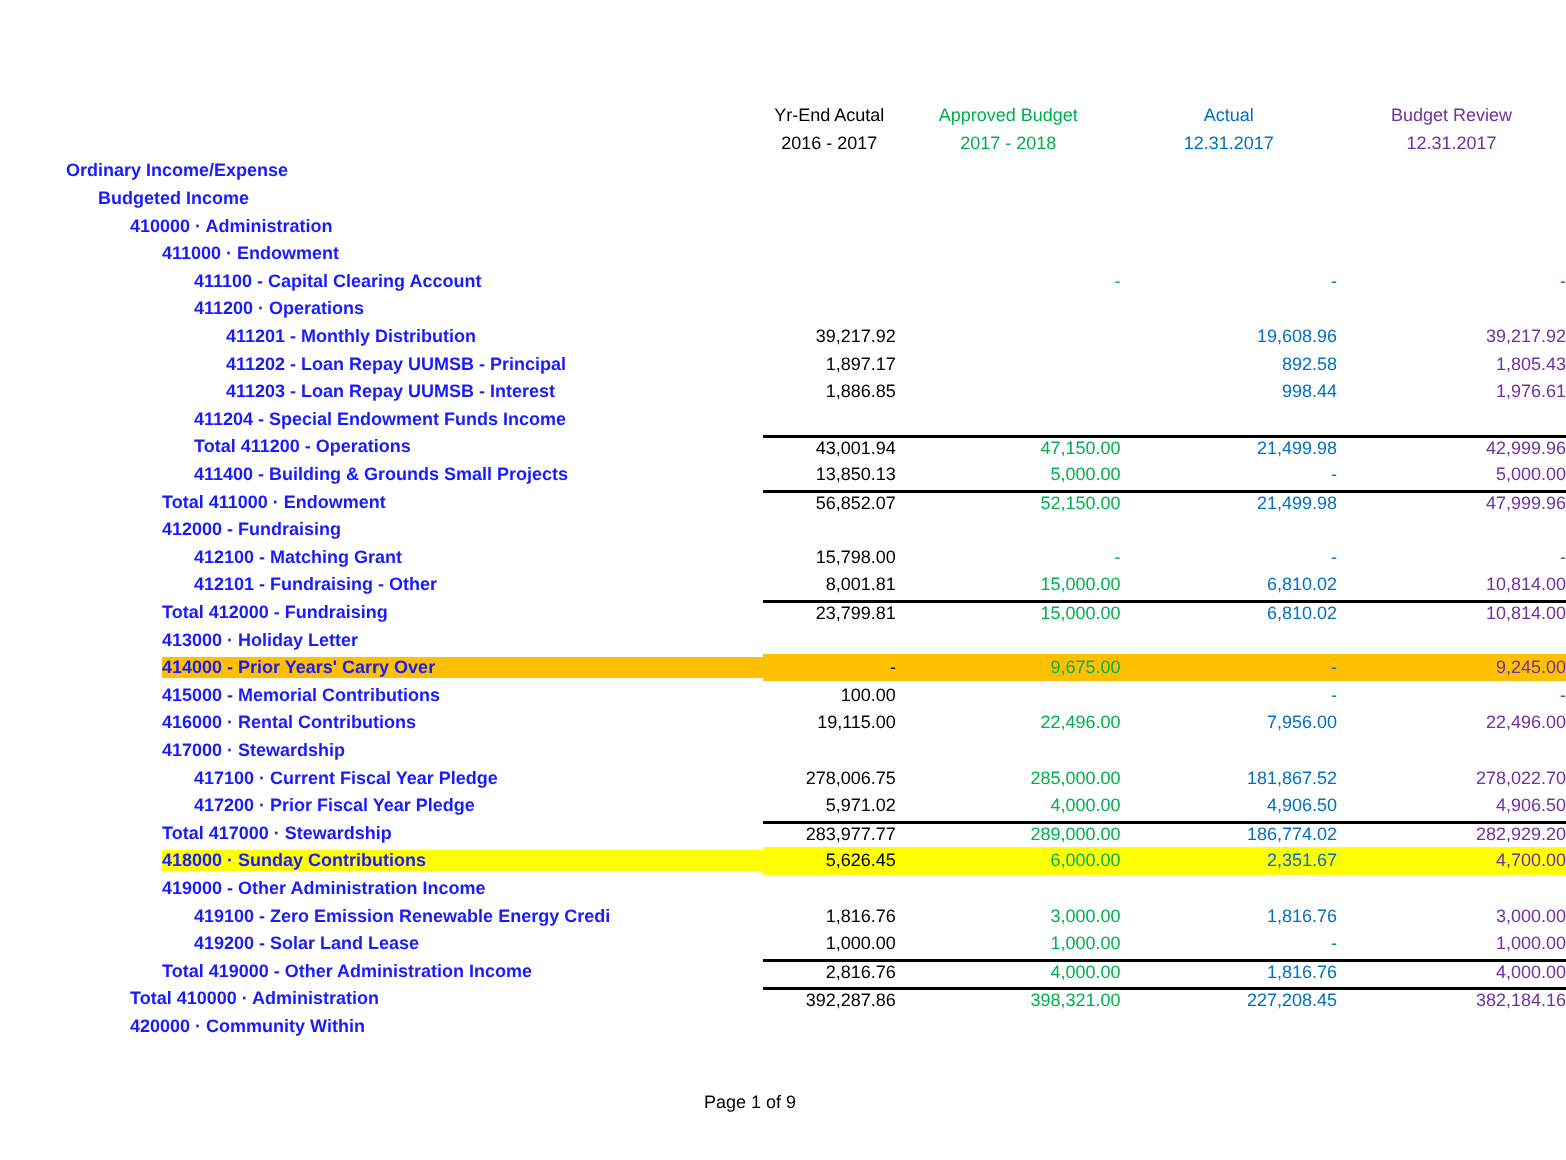| | Yr-End Acutal | Approved Budget | Actual | Budget Review |
| --- | --- | --- | --- | --- |
| | 2016 - 2017 | 2017 - 2018 | 12.31.2017 | 12.31.2017 |
| Ordinary Income/Expense | | | | |
| Budgeted Income | | | | |
| 410000 · Administration | | | | |
| 411000 · Endowment | | | | |
| 411100 - Capital Clearing Account | | - | - | - |
| 411200 · Operations | | | | |
| 411201 - Monthly Distribution | 39,217.92 | | 19,608.96 | 39,217.92 |
| 411202 - Loan Repay UUMSB - Principal | 1,897.17 | | 892.58 | 1,805.43 |
| 411203 - Loan Repay UUMSB - Interest | 1,886.85 | | 998.44 | 1,976.61 |
| 411204 - Special Endowment Funds Income | | | | |
| Total 411200 - Operations | 43,001.94 | 47,150.00 | 21,499.98 | 42,999.96 |
| 411400 - Building & Grounds Small Projects | 13,850.13 | 5,000.00 | - | 5,000.00 |
| Total 411000 · Endowment | 56,852.07 | 52,150.00 | 21,499.98 | 47,999.96 |
| 412000 - Fundraising | | | | |
| 412100 - Matching Grant | 15,798.00 | - | - | - |
| 412101 - Fundraising - Other | 8,001.81 | 15,000.00 | 6,810.02 | 10,814.00 |
| Total 412000 - Fundraising | 23,799.81 | 15,000.00 | 6,810.02 | 10,814.00 |
| 413000 · Holiday Letter | | | | |
| 414000 - Prior Years' Carry Over | - | 9,675.00 | - | 9,245.00 |
| 415000 - Memorial Contributions | 100.00 | | - | - |
| 416000 · Rental Contributions | 19,115.00 | 22,496.00 | 7,956.00 | 22,496.00 |
| 417000 · Stewardship | | | | |
| 417100 · Current Fiscal Year Pledge | 278,006.75 | 285,000.00 | 181,867.52 | 278,022.70 |
| 417200 · Prior Fiscal Year Pledge | 5,971.02 | 4,000.00 | 4,906.50 | 4,906.50 |
| Total 417000 · Stewardship | 283,977.77 | 289,000.00 | 186,774.02 | 282,929.20 |
| 418000 · Sunday Contributions | 5,626.45 | 6,000.00 | 2,351.67 | 4,700.00 |
| 419000 - Other Administration Income | | | | |
| 419100 - Zero Emission Renewable Energy Credi | 1,816.76 | 3,000.00 | 1,816.76 | 3,000.00 |
| 419200 - Solar Land Lease | 1,000.00 | 1,000.00 | - | 1,000.00 |
| Total 419000 - Other Administration Income | 2,816.76 | 4,000.00 | 1,816.76 | 4,000.00 |
| Total 410000 · Administration | 392,287.86 | 398,321.00 | 227,208.45 | 382,184.16 |
| 420000 · Community Within | | | | |
Page 1 of 9